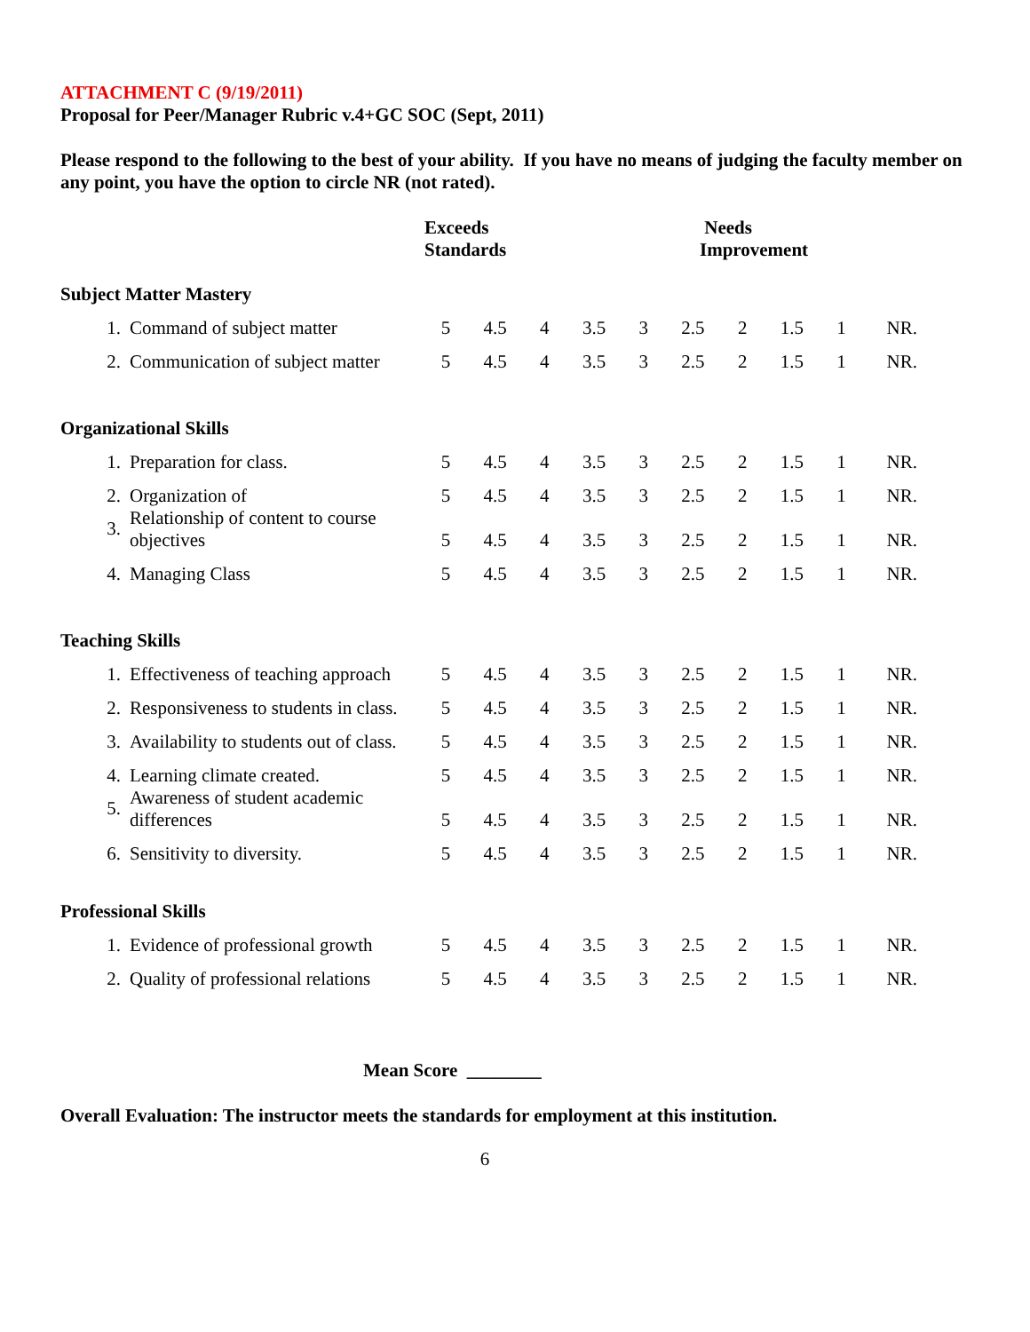ATTACHMENT C (9/19/2011)
Proposal for Peer/Manager Rubric v.4+GC SOC (Sept, 2011)
Please respond to the following to the best of your ability. If you have no means of judging the faculty member on any point, you have the option to circle NR (not rated).
Exceeds
Standards
Needs
Improvement
| Subject Matter Mastery | | | | | | | | | | | |
| 1. | Command of subject matter | 5 | 4.5 | 4 | 3.5 | 3 | 2.5 | 2 | 1.5 | 1 | NR. |
| 2. | Communication of subject matter | 5 | 4.5 | 4 | 3.5 | 3 | 2.5 | 2 | 1.5 | 1 | NR. |
| Organizational Skills | | | | | | | | | | | |
| 1. | Preparation for class. | 5 | 4.5 | 4 | 3.5 | 3 | 2.5 | 2 | 1.5 | 1 | NR. |
| 2. | Organization of | 5 | 4.5 | 4 | 3.5 | 3 | 2.5 | 2 | 1.5 | 1 | NR. |
| 3. | Relationship of content to course objectives | 5 | 4.5 | 4 | 3.5 | 3 | 2.5 | 2 | 1.5 | 1 | NR. |
| 4. | Managing Class | 5 | 4.5 | 4 | 3.5 | 3 | 2.5 | 2 | 1.5 | 1 | NR. |
| Teaching Skills | | | | | | | | | | | |
| 1. | Effectiveness of teaching approach | 5 | 4.5 | 4 | 3.5 | 3 | 2.5 | 2 | 1.5 | 1 | NR. |
| 2. | Responsiveness to students in class. | 5 | 4.5 | 4 | 3.5 | 3 | 2.5 | 2 | 1.5 | 1 | NR. |
| 3. | Availability to students out of class. | 5 | 4.5 | 4 | 3.5 | 3 | 2.5 | 2 | 1.5 | 1 | NR. |
| 4. | Learning climate created. | 5 | 4.5 | 4 | 3.5 | 3 | 2.5 | 2 | 1.5 | 1 | NR. |
| 5. | Awareness of student academic differences | 5 | 4.5 | 4 | 3.5 | 3 | 2.5 | 2 | 1.5 | 1 | NR. |
| 6. | Sensitivity to diversity. | 5 | 4.5 | 4 | 3.5 | 3 | 2.5 | 2 | 1.5 | 1 | NR. |
| Professional Skills | | | | | | | | | | | |
| 1. | Evidence of professional growth | 5 | 4.5 | 4 | 3.5 | 3 | 2.5 | 2 | 1.5 | 1 | NR. |
| 2. | Quality of professional relations | 5 | 4.5 | 4 | 3.5 | 3 | 2.5 | 2 | 1.5 | 1 | NR. |
Mean Score ________
Overall Evaluation: The instructor meets the standards for employment at this institution.
6